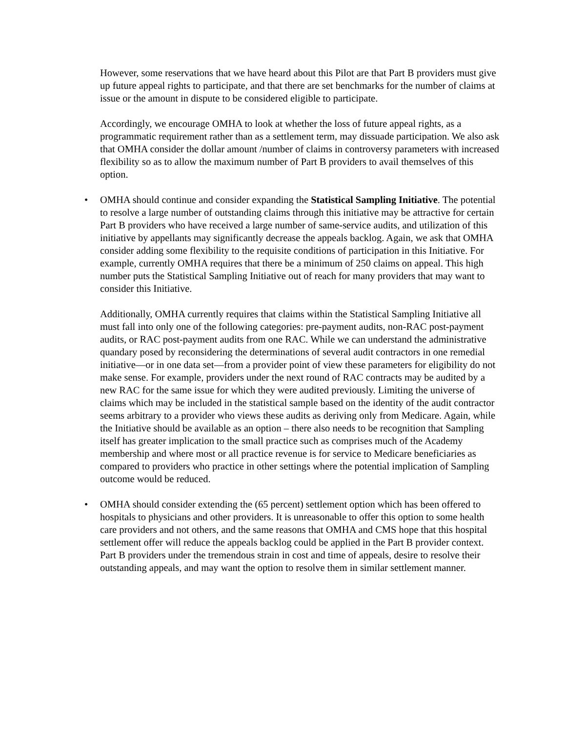However, some reservations that we have heard about this Pilot are that Part B providers must give up future appeal rights to participate, and that there are set benchmarks for the number of claims at issue or the amount in dispute to be considered eligible to participate.
Accordingly, we encourage OMHA to look at whether the loss of future appeal rights, as a programmatic requirement rather than as a settlement term, may dissuade participation. We also ask that OMHA consider the dollar amount /number of claims in controversy parameters with increased flexibility so as to allow the maximum number of Part B providers to avail themselves of this option.
• OMHA should continue and consider expanding the Statistical Sampling Initiative. The potential to resolve a large number of outstanding claims through this initiative may be attractive for certain Part B providers who have received a large number of same-service audits, and utilization of this initiative by appellants may significantly decrease the appeals backlog. Again, we ask that OMHA consider adding some flexibility to the requisite conditions of participation in this Initiative. For example, currently OMHA requires that there be a minimum of 250 claims on appeal. This high number puts the Statistical Sampling Initiative out of reach for many providers that may want to consider this Initiative.
Additionally, OMHA currently requires that claims within the Statistical Sampling Initiative all must fall into only one of the following categories: pre-payment audits, non-RAC post-payment audits, or RAC post-payment audits from one RAC. While we can understand the administrative quandary posed by reconsidering the determinations of several audit contractors in one remedial initiative—or in one data set—from a provider point of view these parameters for eligibility do not make sense. For example, providers under the next round of RAC contracts may be audited by a new RAC for the same issue for which they were audited previously. Limiting the universe of claims which may be included in the statistical sample based on the identity of the audit contractor seems arbitrary to a provider who views these audits as deriving only from Medicare. Again, while the Initiative should be available as an option – there also needs to be recognition that Sampling itself has greater implication to the small practice such as comprises much of the Academy membership and where most or all practice revenue is for service to Medicare beneficiaries as compared to providers who practice in other settings where the potential implication of Sampling outcome would be reduced.
• OMHA should consider extending the (65 percent) settlement option which has been offered to hospitals to physicians and other providers. It is unreasonable to offer this option to some health care providers and not others, and the same reasons that OMHA and CMS hope that this hospital settlement offer will reduce the appeals backlog could be applied in the Part B provider context. Part B providers under the tremendous strain in cost and time of appeals, desire to resolve their outstanding appeals, and may want the option to resolve them in similar settlement manner.